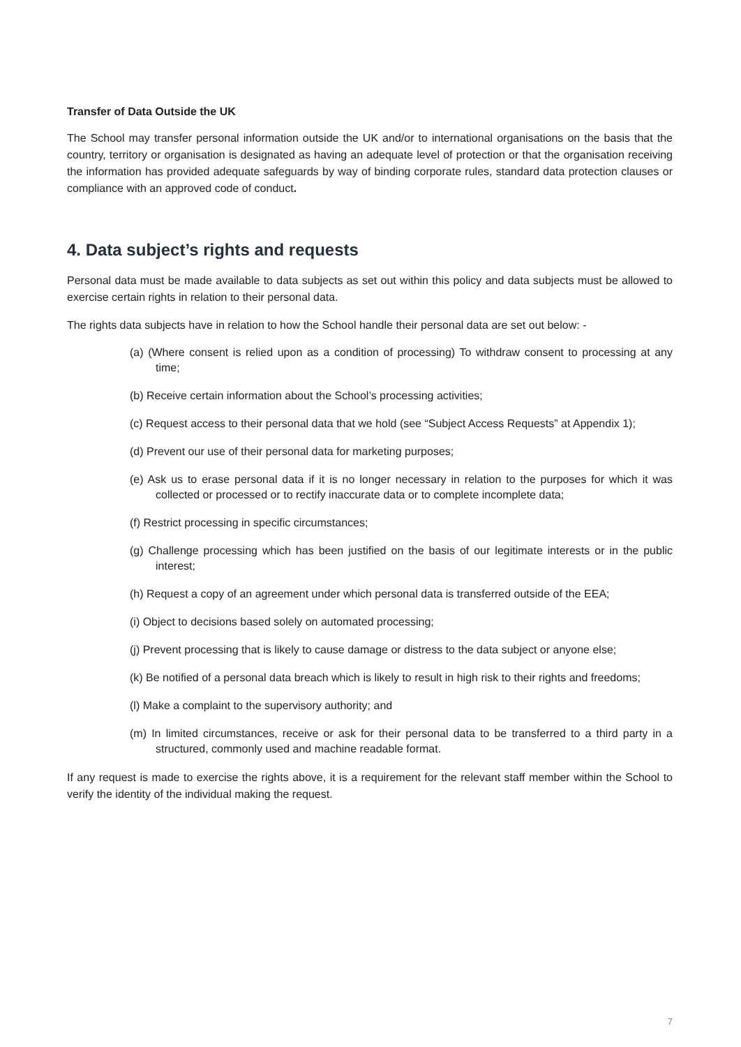Transfer of Data Outside the UK
The School may transfer personal information outside the UK and/or to international organisations on the basis that the country, territory or organisation is designated as having an adequate level of protection or that the organisation receiving the information has provided adequate safeguards by way of binding corporate rules, standard data protection clauses or compliance with an approved code of conduct.
4. Data subject’s rights and requests
Personal data must be made available to data subjects as set out within this policy and data subjects must be allowed to exercise certain rights in relation to their personal data.
The rights data subjects have in relation to how the School handle their personal data are set out below: -
(a) (Where consent is relied upon as a condition of processing) To withdraw consent to processing at any time;
(b) Receive certain information about the School’s processing activities;
(c) Request access to their personal data that we hold (see “Subject Access Requests” at Appendix 1);
(d) Prevent our use of their personal data for marketing purposes;
(e) Ask us to erase personal data if it is no longer necessary in relation to the purposes for which it was collected or processed or to rectify inaccurate data or to complete incomplete data;
(f) Restrict processing in specific circumstances;
(g) Challenge processing which has been justified on the basis of our legitimate interests or in the public interest;
(h) Request a copy of an agreement under which personal data is transferred outside of the EEA;
(i) Object to decisions based solely on automated processing;
(j) Prevent processing that is likely to cause damage or distress to the data subject or anyone else;
(k) Be notified of a personal data breach which is likely to result in high risk to their rights and freedoms;
(l) Make a complaint to the supervisory authority; and
(m) In limited circumstances, receive or ask for their personal data to be transferred to a third party in a structured, commonly used and machine readable format.
If any request is made to exercise the rights above, it is a requirement for the relevant staff member within the School to verify the identity of the individual making the request.
7